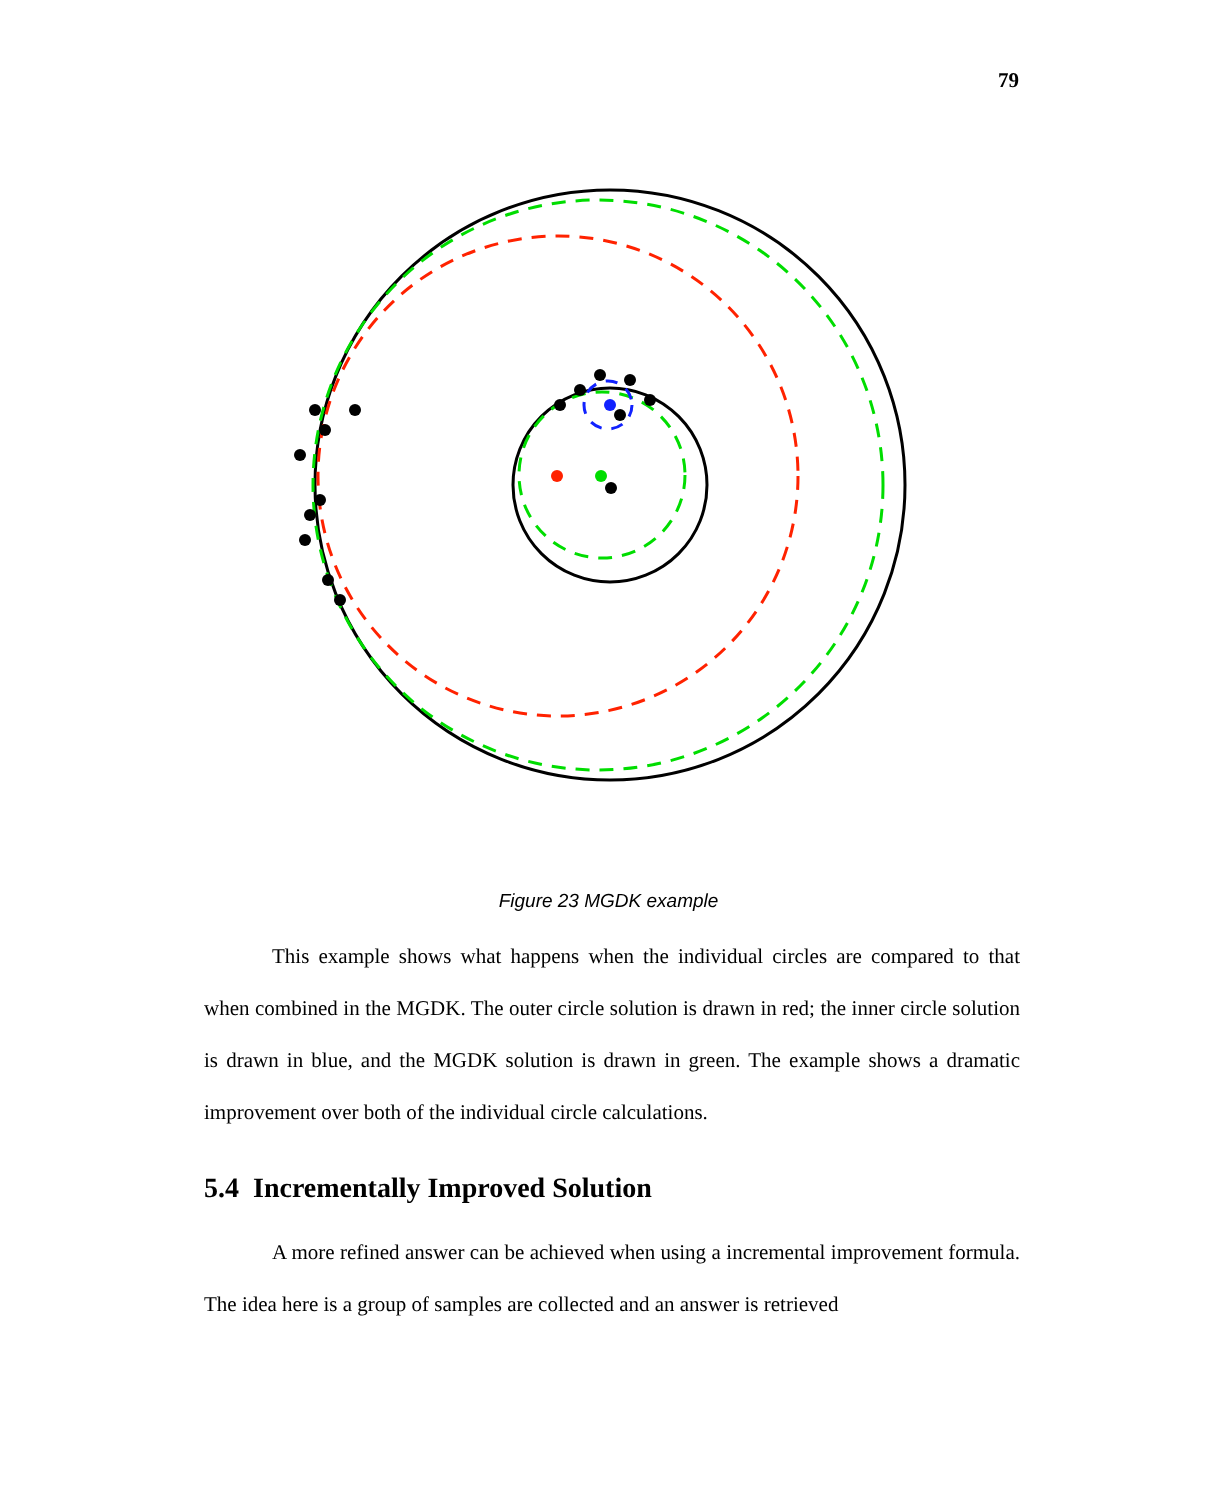79
Figure 23 MGDK example
This example shows what happens when the individual circles are compared to that when combined in the MGDK. The outer circle solution is drawn in red; the inner circle solution is drawn in blue, and the MGDK solution is drawn in green. The example shows a dramatic improvement over both of the individual circle calculations.
5.4 Incrementally Improved Solution
A more refined answer can be achieved when using a incremental improvement formula. The idea here is a group of samples are collected and an answer is retrieved